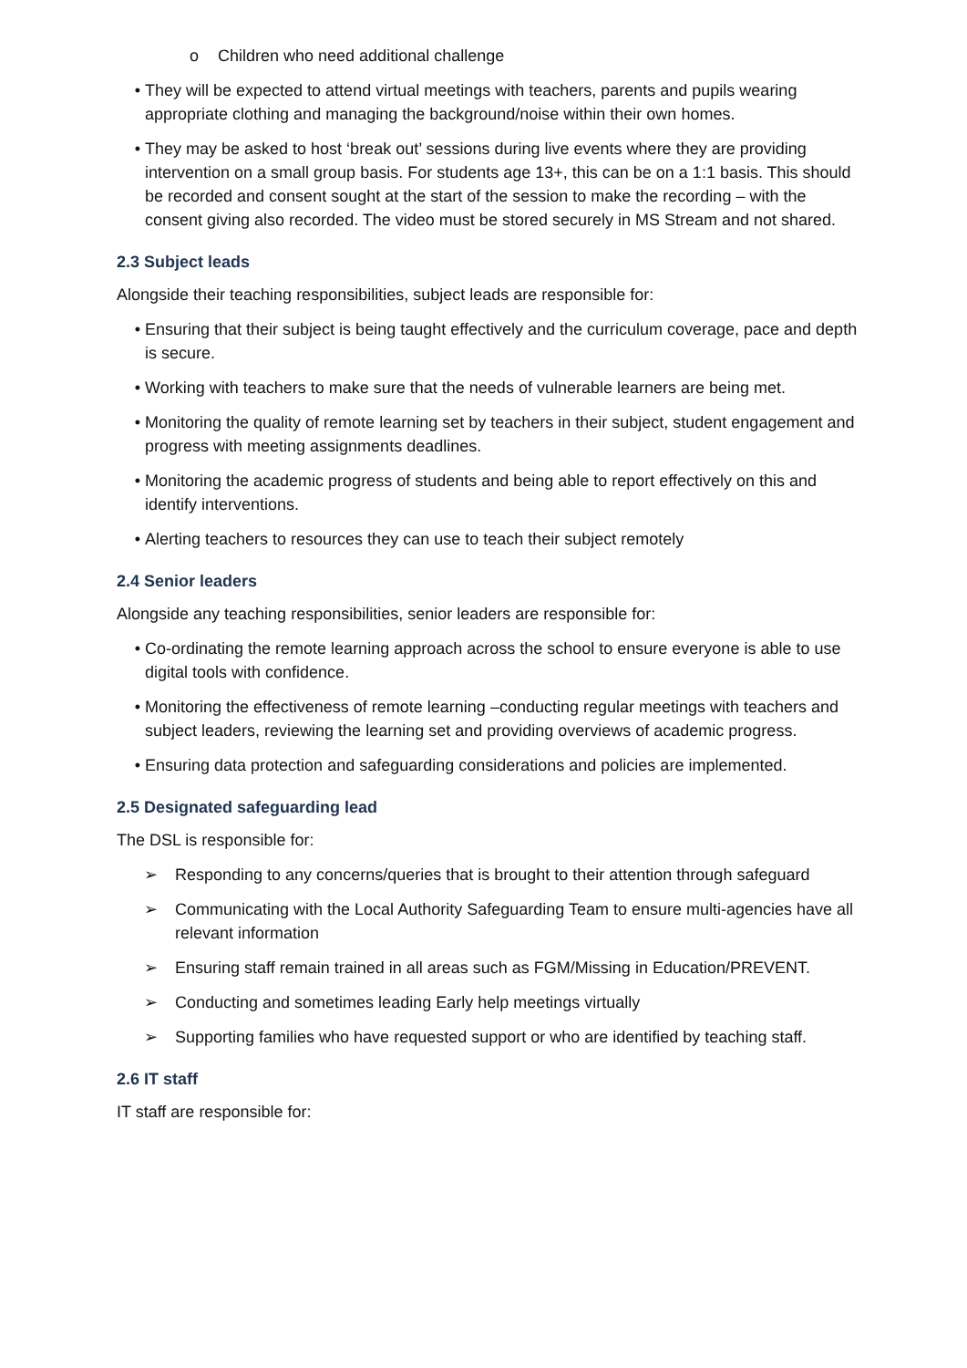o Children who need additional challenge
• They will be expected to attend virtual meetings with teachers, parents and pupils wearing appropriate clothing and managing the background/noise within their own homes.
• They may be asked to host ‘break out’ sessions during live events where they are providing intervention on a small group basis. For students age 13+, this can be on a 1:1 basis. This should be recorded and consent sought at the start of the session to make the recording – with the consent giving also recorded. The video must be stored securely in MS Stream and not shared.
2.3 Subject leads
Alongside their teaching responsibilities, subject leads are responsible for:
• Ensuring that their subject is being taught effectively and the curriculum coverage, pace and depth is secure.
• Working with teachers to make sure that the needs of vulnerable learners are being met.
• Monitoring the quality of remote learning set by teachers in their subject, student engagement and progress with meeting assignments deadlines.
• Monitoring the academic progress of students and being able to report effectively on this and identify interventions.
• Alerting teachers to resources they can use to teach their subject remotely
2.4 Senior leaders
Alongside any teaching responsibilities, senior leaders are responsible for:
• Co-ordinating the remote learning approach across the school to ensure everyone is able to use digital tools with confidence.
• Monitoring the effectiveness of remote learning –conducting regular meetings with teachers and subject leaders, reviewing the learning set and providing overviews of academic progress.
• Ensuring data protection and safeguarding considerations and policies are implemented.
2.5 Designated safeguarding lead
The DSL is responsible for:
➢ Responding to any concerns/queries that is brought to their attention through safeguard
➢ Communicating with the Local Authority Safeguarding Team to ensure multi-agencies have all relevant information
➢ Ensuring staff remain trained in all areas such as FGM/Missing in Education/PREVENT.
➢ Conducting and sometimes leading Early help meetings virtually
➢ Supporting families who have requested support or who are identified by teaching staff.
2.6 IT staff
IT staff are responsible for: